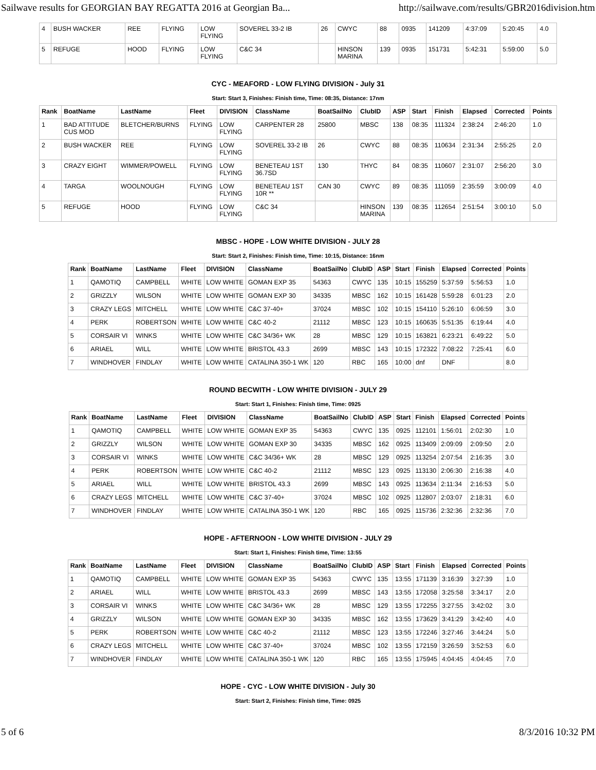Sailwave results for GEORGIAN BAY REGATTA 2016 at Georgian Ba... http://sailwave.com/results/GBR2016division.htm
| 4 | BUSH WACKER | REE | FLYING | LOW FLYING | SOVEREL 33-2 IB | 26 | CWYC | 88 | 0935 | 141209 | 4:37:09 | 5:20:45 | 4.0 |
| 5 | REFUGE | HOOD | FLYING | LOW FLYING | C&C 34 | | HINSON MARINA | 139 | 0935 | 151731 | 5:42:31 | 5:59:00 | 5.0 |
CYC - MEAFORD - LOW FLYING DIVISION - July 31
Start: Start 3, Finishes: Finish time, Time: 08:35, Distance: 17nm
| Rank | BoatName | LastName | Fleet | DIVISION | ClassName | BoatSailNo | ClubID | ASP | Start | Finish | Elapsed | Corrected | Points |
| --- | --- | --- | --- | --- | --- | --- | --- | --- | --- | --- | --- | --- | --- |
| 1 | BAD ATTITUDE CUS MOD | BLETCHER/BURNS | FLYING | LOW FLYING | CARPENTER 28 | 25800 | MBSC | 138 | 08:35 | 111324 | 2:38:24 | 2:46:20 | 1.0 |
| 2 | BUSH WACKER | REE | FLYING | LOW FLYING | SOVEREL 33-2 IB | 26 | CWYC | 88 | 08:35 | 110634 | 2:31:34 | 2:55:25 | 2.0 |
| 3 | CRAZY EIGHT | WIMMER/POWELL | FLYING | LOW FLYING | BENETEAU 1ST 36.7SD | 130 | THYC | 84 | 08:35 | 110607 | 2:31:07 | 2:56:20 | 3.0 |
| 4 | TARGA | WOOLNOUGH | FLYING | LOW FLYING | BENETEAU 1ST 10R ** | CAN 30 | CWYC | 89 | 08:35 | 111059 | 2:35:59 | 3:00:09 | 4.0 |
| 5 | REFUGE | HOOD | FLYING | LOW FLYING | C&C 34 | | HINSON MARINA | 139 | 08:35 | 112654 | 2:51:54 | 3:00:10 | 5.0 |
MBSC - HOPE - LOW WHITE DIVISION - JULY 28
Start: Start 2, Finishes: Finish time, Time: 10:15, Distance: 16nm
| Rank | BoatName | LastName | Fleet | DIVISION | ClassName | BoatSailNo | ClubID | ASP | Start | Finish | Elapsed | Corrected | Points |
| --- | --- | --- | --- | --- | --- | --- | --- | --- | --- | --- | --- | --- | --- |
| 1 | QAMOTIQ | CAMPBELL | WHITE | LOW WHITE | GOMAN EXP 35 | 54363 | CWYC | 135 | 10:15 | 155259 | 5:37:59 | 5:56:53 | 1.0 |
| 2 | GRIZZLY | WILSON | WHITE | LOW WHITE | GOMAN EXP 30 | 34335 | MBSC | 162 | 10:15 | 161428 | 5:59:28 | 6:01:23 | 2.0 |
| 3 | CRAZY LEGS | MITCHELL | WHITE | LOW WHITE | C&C 37-40+ | 37024 | MBSC | 102 | 10:15 | 154110 | 5:26:10 | 6:06:59 | 3.0 |
| 4 | PERK | ROBERTSON | WHITE | LOW WHITE | C&C 40-2 | 21112 | MBSC | 123 | 10:15 | 160635 | 5:51:35 | 6:19:44 | 4.0 |
| 5 | CORSAIR VI | WINKS | WHITE | LOW WHITE | C&C 34/36+ WK | 28 | MBSC | 129 | 10:15 | 163821 | 6:23:21 | 6:49:22 | 5.0 |
| 6 | ARIAEL | WILL | WHITE | LOW WHITE | BRISTOL 43.3 | 2699 | MBSC | 143 | 10:15 | 172322 | 7:08:22 | 7:25:41 | 6.0 |
| 7 | WINDHOVER | FINDLAY | WHITE | LOW WHITE | CATALINA 350-1 WK | 120 | RBC | 165 | 10:00 | dnf | DNF | | 8.0 |
ROUND BECWITH - LOW WHITE DIVISION - JULY 29
Start: Start 1, Finishes: Finish time, Time: 0925
| Rank | BoatName | LastName | Fleet | DIVISION | ClassName | BoatSailNo | ClubID | ASP | Start | Finish | Elapsed | Corrected | Points |
| --- | --- | --- | --- | --- | --- | --- | --- | --- | --- | --- | --- | --- | --- |
| 1 | QAMOTIQ | CAMPBELL | WHITE | LOW WHITE | GOMAN EXP 35 | 54363 | CWYC | 135 | 0925 | 112101 | 1:56:01 | 2:02:30 | 1.0 |
| 2 | GRIZZLY | WILSON | WHITE | LOW WHITE | GOMAN EXP 30 | 34335 | MBSC | 162 | 0925 | 113409 | 2:09:09 | 2:09:50 | 2.0 |
| 3 | CORSAIR VI | WINKS | WHITE | LOW WHITE | C&C 34/36+ WK | 28 | MBSC | 129 | 0925 | 113254 | 2:07:54 | 2:16:35 | 3.0 |
| 4 | PERK | ROBERTSON | WHITE | LOW WHITE | C&C 40-2 | 21112 | MBSC | 123 | 0925 | 113130 | 2:06:30 | 2:16:38 | 4.0 |
| 5 | ARIAEL | WILL | WHITE | LOW WHITE | BRISTOL 43.3 | 2699 | MBSC | 143 | 0925 | 113634 | 2:11:34 | 2:16:53 | 5.0 |
| 6 | CRAZY LEGS | MITCHELL | WHITE | LOW WHITE | C&C 37-40+ | 37024 | MBSC | 102 | 0925 | 112807 | 2:03:07 | 2:18:31 | 6.0 |
| 7 | WINDHOVER | FINDLAY | WHITE | LOW WHITE | CATALINA 350-1 WK | 120 | RBC | 165 | 0925 | 115736 | 2:32:36 | 2:32:36 | 7.0 |
HOPE - AFTERNOON - LOW WHITE DIVISION - JULY 29
Start: Start 1, Finishes: Finish time, Time: 13:55
| Rank | BoatName | LastName | Fleet | DIVISION | ClassName | BoatSailNo | ClubID | ASP | Start | Finish | Elapsed | Corrected | Points |
| --- | --- | --- | --- | --- | --- | --- | --- | --- | --- | --- | --- | --- | --- |
| 1 | QAMOTIQ | CAMPBELL | WHITE | LOW WHITE | GOMAN EXP 35 | 54363 | CWYC | 135 | 13:55 | 171139 | 3:16:39 | 3:27:39 | 1.0 |
| 2 | ARIAEL | WILL | WHITE | LOW WHITE | BRISTOL 43.3 | 2699 | MBSC | 143 | 13:55 | 172058 | 3:25:58 | 3:34:17 | 2.0 |
| 3 | CORSAIR VI | WINKS | WHITE | LOW WHITE | C&C 34/36+ WK | 28 | MBSC | 129 | 13:55 | 172255 | 3:27:55 | 3:42:02 | 3.0 |
| 4 | GRIZZLY | WILSON | WHITE | LOW WHITE | GOMAN EXP 30 | 34335 | MBSC | 162 | 13:55 | 173629 | 3:41:29 | 3:42:40 | 4.0 |
| 5 | PERK | ROBERTSON | WHITE | LOW WHITE | C&C 40-2 | 21112 | MBSC | 123 | 13:55 | 172246 | 3:27:46 | 3:44:24 | 5.0 |
| 6 | CRAZY LEGS | MITCHELL | WHITE | LOW WHITE | C&C 37-40+ | 37024 | MBSC | 102 | 13:55 | 172159 | 3:26:59 | 3:52:53 | 6.0 |
| 7 | WINDHOVER | FINDLAY | WHITE | LOW WHITE | CATALINA 350-1 WK | 120 | RBC | 165 | 13:55 | 175945 | 4:04:45 | 4:04:45 | 7.0 |
HOPE - CYC - LOW WHITE DIVISION - July 30
Start: Start 2, Finishes: Finish time, Time: 0925
5 of 6 8/3/2016 10:32 PM